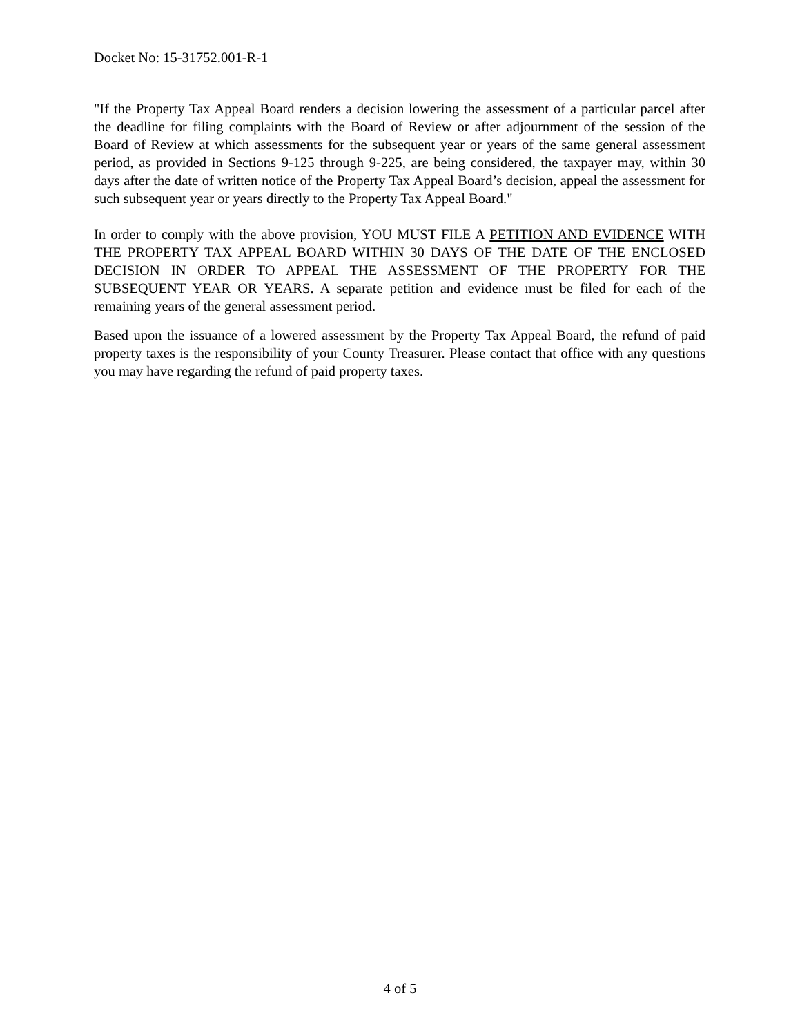Docket No: 15-31752.001-R-1
"If the Property Tax Appeal Board renders a decision lowering the assessment of a particular parcel after the deadline for filing complaints with the Board of Review or after adjournment of the session of the Board of Review at which assessments for the subsequent year or years of the same general assessment period, as provided in Sections 9-125 through 9-225, are being considered, the taxpayer may, within 30 days after the date of written notice of the Property Tax Appeal Board’s decision, appeal the assessment for such subsequent year or years directly to the Property Tax Appeal Board."
In order to comply with the above provision, YOU MUST FILE A PETITION AND EVIDENCE WITH THE PROPERTY TAX APPEAL BOARD WITHIN 30 DAYS OF THE DATE OF THE ENCLOSED DECISION IN ORDER TO APPEAL THE ASSESSMENT OF THE PROPERTY FOR THE SUBSEQUENT YEAR OR YEARS. A separate petition and evidence must be filed for each of the remaining years of the general assessment period.
Based upon the issuance of a lowered assessment by the Property Tax Appeal Board, the refund of paid property taxes is the responsibility of your County Treasurer. Please contact that office with any questions you may have regarding the refund of paid property taxes.
4 of 5